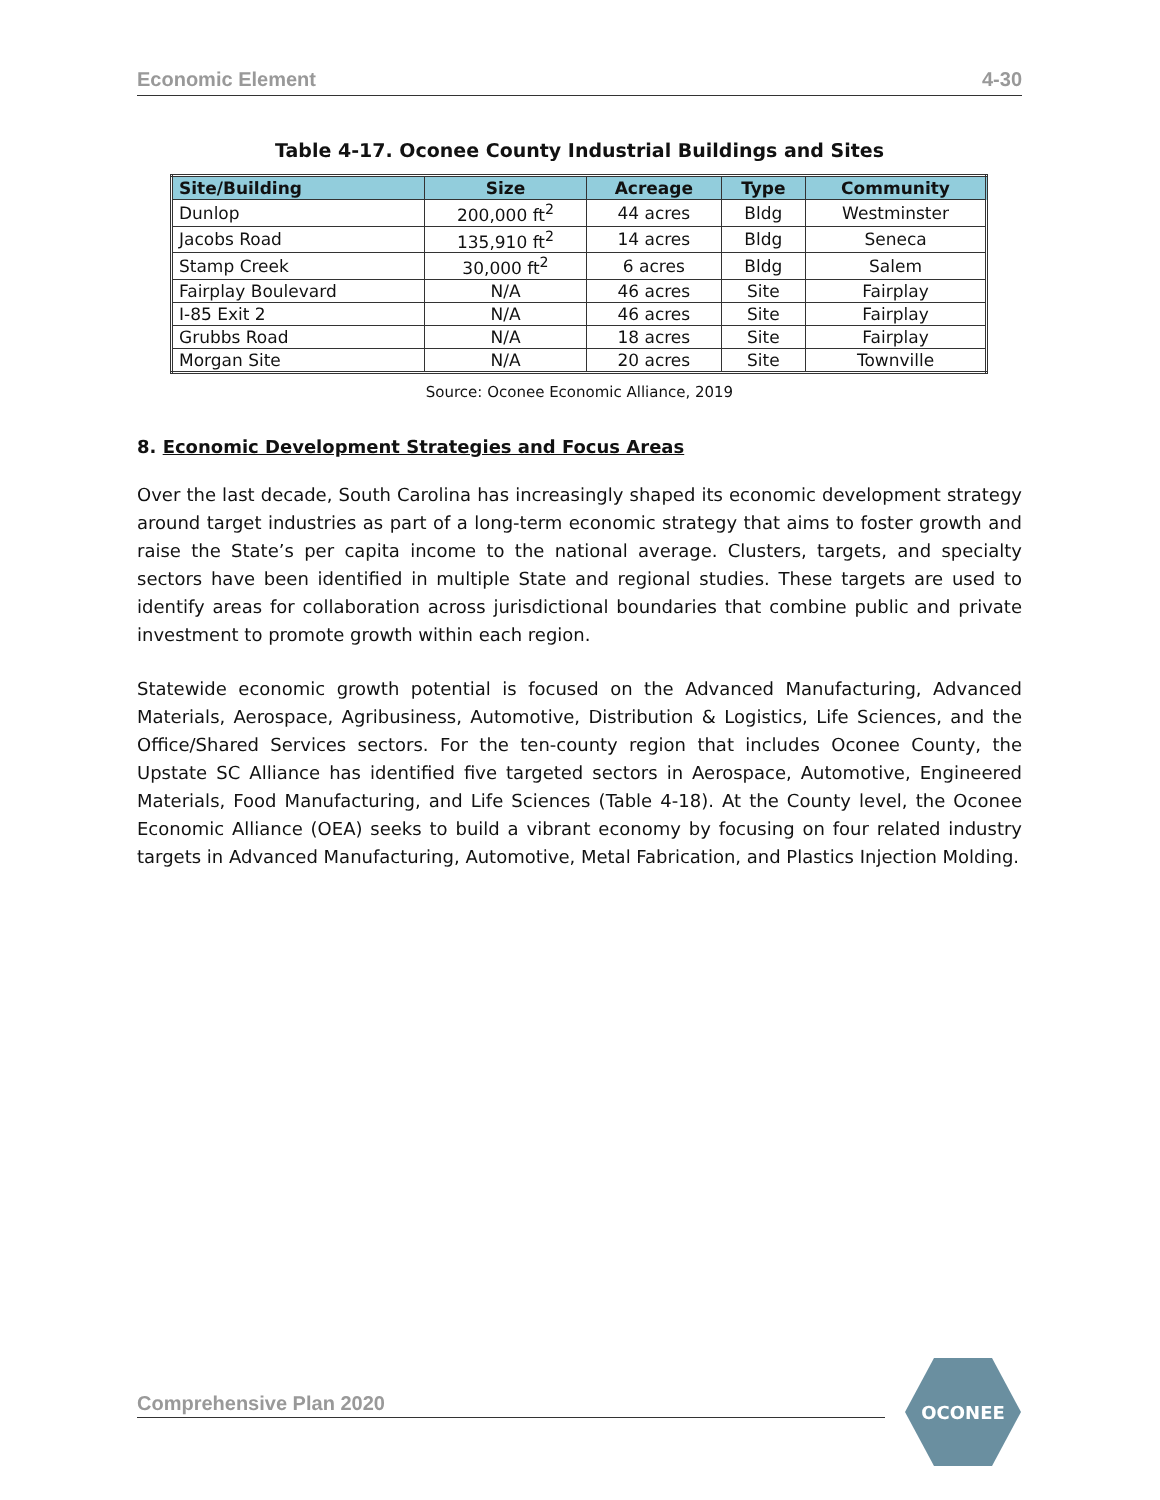Economic Element 4-30
Table 4-17. Oconee County Industrial Buildings and Sites
| Site/Building | Size | Acreage | Type | Community |
| --- | --- | --- | --- | --- |
| Dunlop | 200,000 ft<sup>2</sup> | 44 acres | Bldg | Westminster |
| Jacobs Road | 135,910 ft<sup>2</sup> | 14 acres | Bldg | Seneca |
| Stamp Creek | 30,000 ft<sup>2</sup> | 6 acres | Bldg | Salem |
| Fairplay Boulevard | N/A | 46 acres | Site | Fairplay |
| I-85 Exit 2 | N/A | 46 acres | Site | Fairplay |
| Grubbs Road | N/A | 18 acres | Site | Fairplay |
| Morgan Site | N/A | 20 acres | Site | Townville |
Source: Oconee Economic Alliance, 2019
8. Economic Development Strategies and Focus Areas
Over the last decade, South Carolina has increasingly shaped its economic development strategy around target industries as part of a long-term economic strategy that aims to foster growth and raise the State’s per capita income to the national average. Clusters, targets, and specialty sectors have been identified in multiple State and regional studies. These targets are used to identify areas for collaboration across jurisdictional boundaries that combine public and private investment to promote growth within each region.
Statewide economic growth potential is focused on the Advanced Manufacturing, Advanced Materials, Aerospace, Agribusiness, Automotive, Distribution & Logistics, Life Sciences, and the Office/Shared Services sectors. For the ten-county region that includes Oconee County, the Upstate SC Alliance has identified five targeted sectors in Aerospace, Automotive, Engineered Materials, Food Manufacturing, and Life Sciences (Table 4-18). At the County level, the Oconee Economic Alliance (OEA) seeks to build a vibrant economy by focusing on four related industry targets in Advanced Manufacturing, Automotive, Metal Fabrication, and Plastics Injection Molding.
Comprehensive Plan 2020
OCONEE